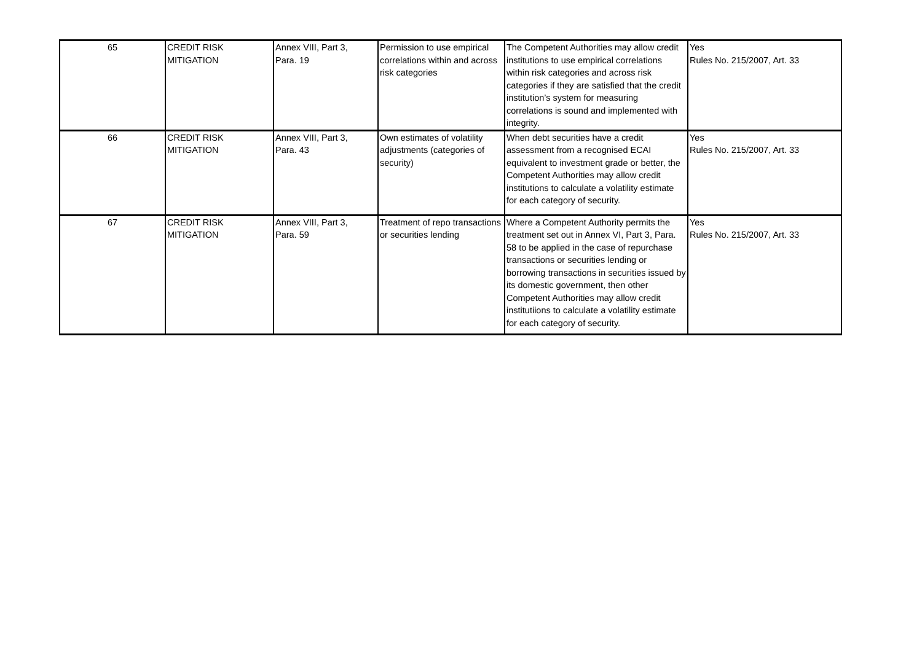| 65 | CREDIT RISK MITIGATION | Annex VIII, Part 3, Para. 19 | Permission to use empirical correlations within and across risk categories | The Competent Authorities may allow credit institutions to use empirical correlations within risk categories and across risk categories if they are satisfied that the credit institution’s system for measuring correlations is sound and implemented with integrity. | Yes Rules No. 215/2007, Art. 33 |
| 66 | CREDIT RISK MITIGATION | Annex VIII, Part 3, Para. 43 | Own estimates of volatility adjustments (categories of security) | When debt securities have a credit assessment from a recognised ECAI equivalent to investment grade or better, the Competent Authorities may allow credit institutions to calculate a volatility estimate for each category of security. | Yes Rules No. 215/2007, Art. 33 |
| 67 | CREDIT RISK MITIGATION | Annex VIII, Part 3, Para. 59 | Treatment of repo transactions or securities lending | Where a Competent Authority permits the treatment set out in Annex VI, Part 3, Para. 58 to be applied in the case of repurchase transactions or securities lending or borrowing transactions in securities issued by its domestic government, then other Competent Authorities may allow credit institutiions to calculate a volatility estimate for each category of security. | Yes Rules No. 215/2007, Art. 33 |